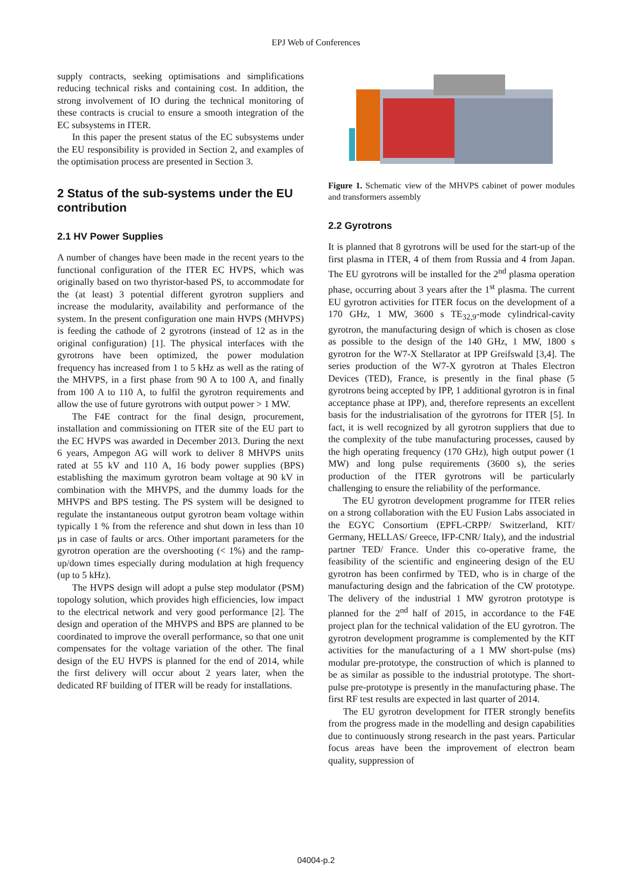EPJ Web of Conferences
supply contracts, seeking optimisations and simplifications reducing technical risks and containing cost. In addition, the strong involvement of IO during the technical monitoring of these contracts is crucial to ensure a smooth integration of the EC subsystems in ITER.
In this paper the present status of the EC subsystems under the EU responsibility is provided in Section 2, and examples of the optimisation process are presented in Section 3.
2 Status of the sub-systems under the EU contribution
2.1 HV Power Supplies
A number of changes have been made in the recent years to the functional configuration of the ITER EC HVPS, which was originally based on two thyristor-based PS, to accommodate for the (at least) 3 potential different gyrotron suppliers and increase the modularity, availability and performance of the system. In the present configuration one main HVPS (MHVPS) is feeding the cathode of 2 gyrotrons (instead of 12 as in the original configuration) [1]. The physical interfaces with the gyrotrons have been optimized, the power modulation frequency has increased from 1 to 5 kHz as well as the rating of the MHVPS, in a first phase from 90 A to 100 A, and finally from 100 A to 110 A, to fulfil the gyrotron requirements and allow the use of future gyrotrons with output power > 1 MW.
The F4E contract for the final design, procurement, installation and commissioning on ITER site of the EU part to the EC HVPS was awarded in December 2013. During the next 6 years, Ampegon AG will work to deliver 8 MHVPS units rated at 55 kV and 110 A, 16 body power supplies (BPS) establishing the maximum gyrotron beam voltage at 90 kV in combination with the MHVPS, and the dummy loads for the MHVPS and BPS testing. The PS system will be designed to regulate the instantaneous output gyrotron beam voltage within typically 1 % from the reference and shut down in less than 10 µs in case of faults or arcs. Other important parameters for the gyrotron operation are the overshooting (< 1%) and the ramp-up/down times especially during modulation at high frequency (up to 5 kHz).
The HVPS design will adopt a pulse step modulator (PSM) topology solution, which provides high efficiencies, low impact to the electrical network and very good performance [2]. The design and operation of the MHVPS and BPS are planned to be coordinated to improve the overall performance, so that one unit compensates for the voltage variation of the other. The final design of the EU HVPS is planned for the end of 2014, while the first delivery will occur about 2 years later, when the dedicated RF building of ITER will be ready for installations.
Figure 1. Schematic view of the MHVPS cabinet of power modules and transformers assembly
2.2 Gyrotrons
It is planned that 8 gyrotrons will be used for the start-up of the first plasma in ITER, 4 of them from Russia and 4 from Japan. The EU gyrotrons will be installed for the 2<sup>nd</sup> plasma operation phase, occurring about 3 years after the 1<sup>st</sup> plasma. The current EU gyrotron activities for ITER focus on the development of a 170 GHz, 1 MW, 3600 s TE<sub>32,9</sub>-mode cylindrical-cavity gyrotron, the manufacturing design of which is chosen as close as possible to the design of the 140 GHz, 1 MW, 1800 s gyrotron for the W7-X Stellarator at IPP Greifswald [3,4]. The series production of the W7-X gyrotron at Thales Electron Devices (TED), France, is presently in the final phase (5 gyrotrons being accepted by IPP, 1 additional gyrotron is in final acceptance phase at IPP), and, therefore represents an excellent basis for the industrialisation of the gyrotrons for ITER [5]. In fact, it is well recognized by all gyrotron suppliers that due to the complexity of the tube manufacturing processes, caused by the high operating frequency (170 GHz), high output power (1 MW) and long pulse requirements (3600 s), the series production of the ITER gyrotrons will be particularly challenging to ensure the reliability of the performance.
The EU gyrotron development programme for ITER relies on a strong collaboration with the EU Fusion Labs associated in the EGYC Consortium (EPFL-CRPP/ Switzerland, KIT/ Germany, HELLAS/ Greece, IFP-CNR/ Italy), and the industrial partner TED/ France. Under this co-operative frame, the feasibility of the scientific and engineering design of the EU gyrotron has been confirmed by TED, who is in charge of the manufacturing design and the fabrication of the CW prototype. The delivery of the industrial 1 MW gyrotron prototype is planned for the 2<sup>nd</sup> half of 2015, in accordance to the F4E project plan for the technical validation of the EU gyrotron. The gyrotron development programme is complemented by the KIT activities for the manufacturing of a 1 MW short-pulse (ms) modular pre-prototype, the construction of which is planned to be as similar as possible to the industrial prototype. The short-pulse pre-prototype is presently in the manufacturing phase. The first RF test results are expected in last quarter of 2014.
The EU gyrotron development for ITER strongly benefits from the progress made in the modelling and design capabilities due to continuously strong research in the past years. Particular focus areas have been the improvement of electron beam quality, suppression of
04004-p.2